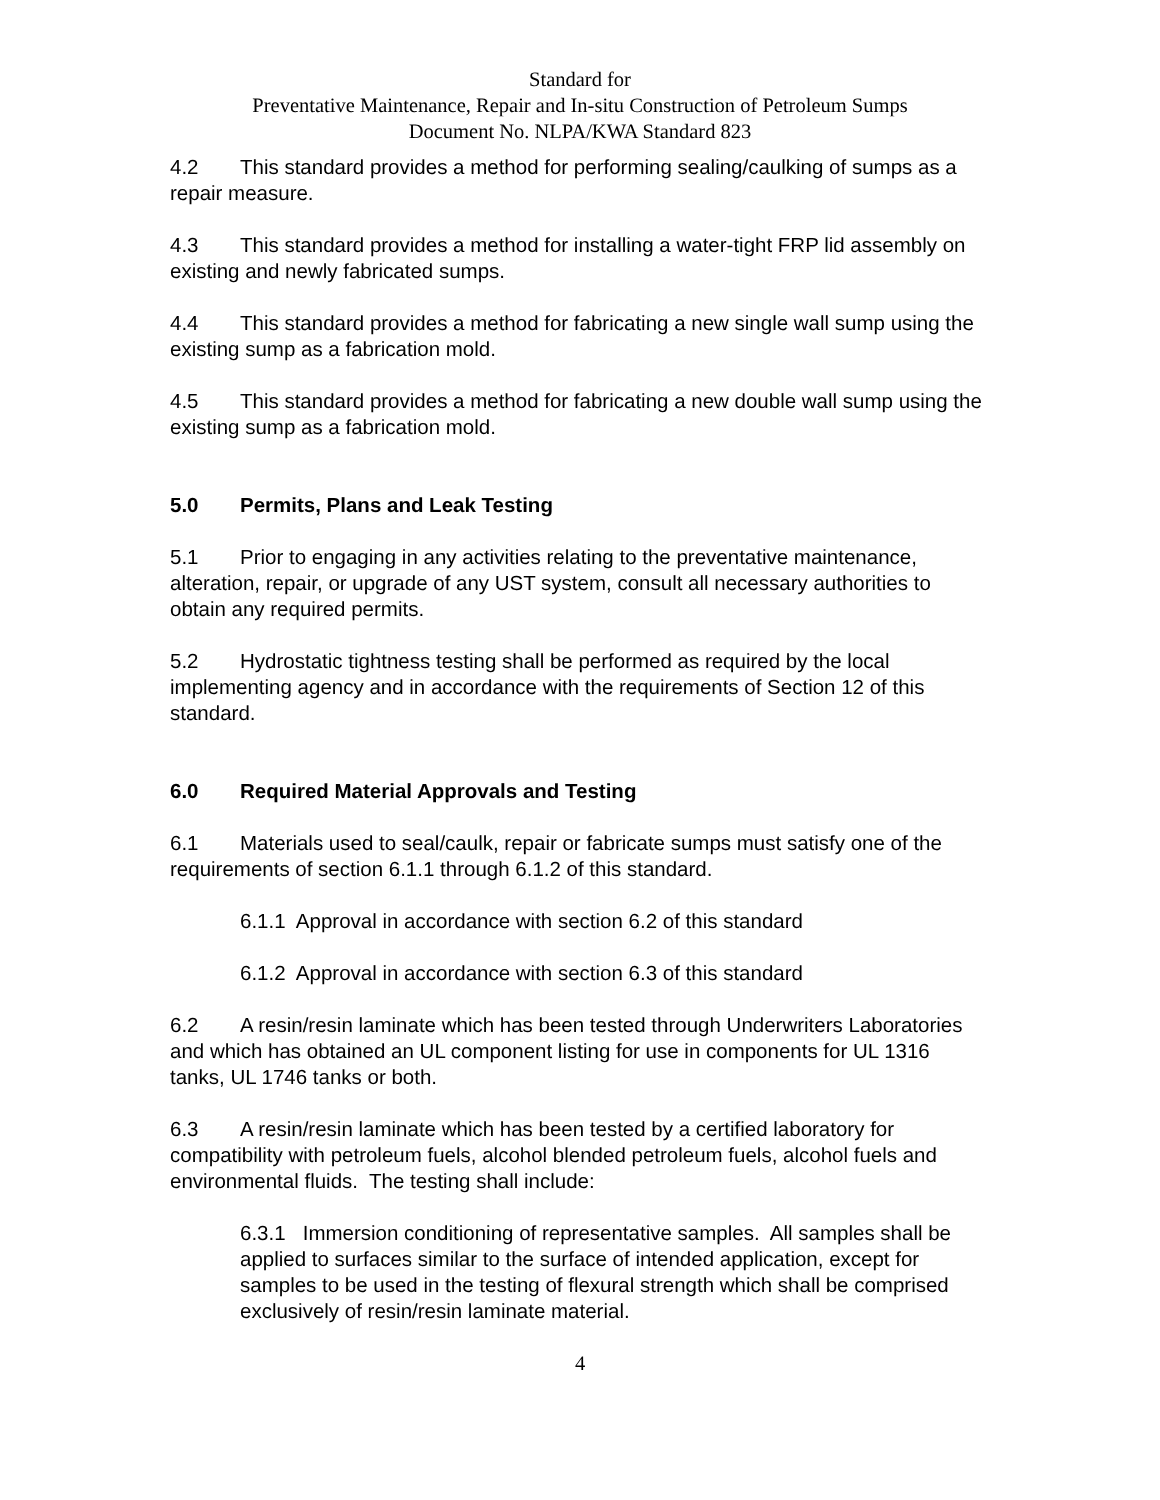Standard for
Preventative Maintenance, Repair and In-situ Construction of Petroleum Sumps
Document No. NLPA/KWA Standard 823
4.2 This standard provides a method for performing sealing/caulking of sumps as a repair measure.
4.3 This standard provides a method for installing a water-tight FRP lid assembly on existing and newly fabricated sumps.
4.4 This standard provides a method for fabricating a new single wall sump using the existing sump as a fabrication mold.
4.5 This standard provides a method for fabricating a new double wall sump using the existing sump as a fabrication mold.
5.0 Permits, Plans and Leak Testing
5.1 Prior to engaging in any activities relating to the preventative maintenance, alteration, repair, or upgrade of any UST system, consult all necessary authorities to obtain any required permits.
5.2 Hydrostatic tightness testing shall be performed as required by the local implementing agency and in accordance with the requirements of Section 12 of this standard.
6.0 Required Material Approvals and Testing
6.1 Materials used to seal/caulk, repair or fabricate sumps must satisfy one of the requirements of section 6.1.1 through 6.1.2 of this standard.
6.1.1 Approval in accordance with section 6.2 of this standard
6.1.2 Approval in accordance with section 6.3 of this standard
6.2 A resin/resin laminate which has been tested through Underwriters Laboratories and which has obtained an UL component listing for use in components for UL 1316 tanks, UL 1746 tanks or both.
6.3 A resin/resin laminate which has been tested by a certified laboratory for compatibility with petroleum fuels, alcohol blended petroleum fuels, alcohol fuels and environmental fluids. The testing shall include:
6.3.1 Immersion conditioning of representative samples. All samples shall be applied to surfaces similar to the surface of intended application, except for samples to be used in the testing of flexural strength which shall be comprised exclusively of resin/resin laminate material.
4